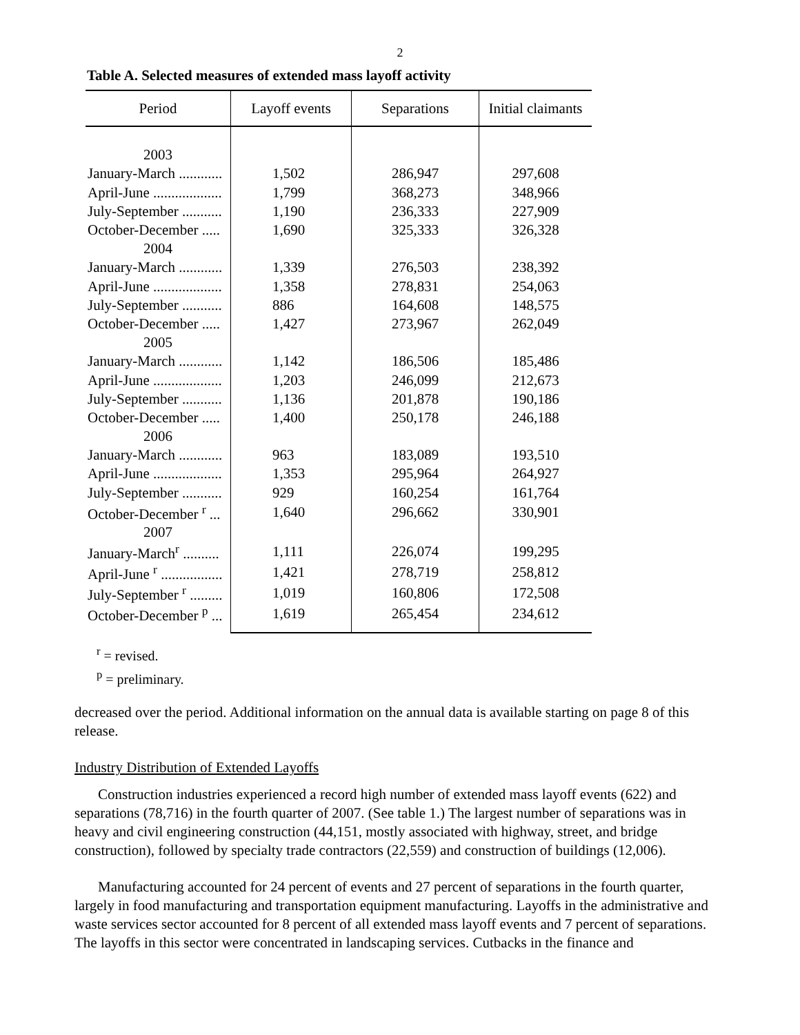2
Table A. Selected measures of extended mass layoff activity
| Period | Layoff events | Separations | Initial claimants |
| --- | --- | --- | --- |
| 2003 | | | |
| January-March ............ | 1,502 | 286,947 | 297,608 |
| April-June ................... | 1,799 | 368,273 | 348,966 |
| July-September ........... | 1,190 | 236,333 | 227,909 |
| October-December ..... | 1,690 | 325,333 | 326,328 |
| 2004 | | | |
| January-March ............ | 1,339 | 276,503 | 238,392 |
| April-June ................... | 1,358 | 278,831 | 254,063 |
| July-September ........... | 886 | 164,608 | 148,575 |
| October-December ..... | 1,427 | 273,967 | 262,049 |
| 2005 | | | |
| January-March ............ | 1,142 | 186,506 | 185,486 |
| April-June ................... | 1,203 | 246,099 | 212,673 |
| July-September ........... | 1,136 | 201,878 | 190,186 |
| October-December ..... | 1,400 | 250,178 | 246,188 |
| 2006 | | | |
| January-March ............ | 963 | 183,089 | 193,510 |
| April-June ................... | 1,353 | 295,964 | 264,927 |
| July-September ........... | 929 | 160,254 | 161,764 |
| October-December <sup>r</sup> ... | 1,640 | 296,662 | 330,901 |
| 2007 | | | |
| January-March<sup>r</sup> .......... | 1,111 | 226,074 | 199,295 |
| April-June <sup>r</sup> ................. | 1,421 | 278,719 | 258,812 |
| July-September <sup>r</sup> ......... | 1,019 | 160,806 | 172,508 |
| October-December <sup>p</sup> ... | 1,619 | 265,454 | 234,612 |
<sup>r</sup> = revised.
<sup>p</sup> = preliminary.
decreased over the period. Additional information on the annual data is available starting on page 8 of this release.
Industry Distribution of Extended Layoffs
Construction industries experienced a record high number of extended mass layoff events (622) and separations (78,716) in the fourth quarter of 2007. (See table 1.) The largest number of separations was in heavy and civil engineering construction (44,151, mostly associated with highway, street, and bridge construction), followed by specialty trade contractors (22,559) and construction of buildings (12,006).
Manufacturing accounted for 24 percent of events and 27 percent of separations in the fourth quarter, largely in food manufacturing and transportation equipment manufacturing. Layoffs in the administrative and waste services sector accounted for 8 percent of all extended mass layoff events and 7 percent of separations. The layoffs in this sector were concentrated in landscaping services. Cutbacks in the finance and